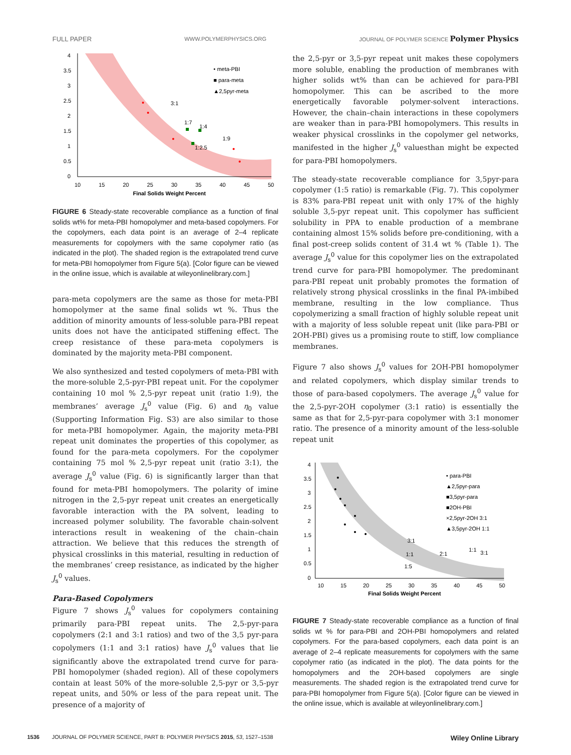FULL PAPER WWW.POLYMERPHYSICS.ORG JOURNAL OF POLYMER SCIENCE Polymer Physics
4
3.5
3
2.5
2
1.5
1
0.5
0
10
15
20
25
30
35
40
45
50
Final Solids Weight Percent
• meta-PBI
■ para-meta
▲2,5pyr-meta
3:1
1:7
1:4
1:9
1:2.5
FIGURE 6 Steady-state recoverable compliance as a function of final solids wt% for meta-PBI homopolymer and meta-based copolymers. For the copolymers, each data point is an average of 2–4 replicate measurements for copolymers with the same copolymer ratio (as indicated in the plot). The shaded region is the extrapolated trend curve for meta-PBI homopolymer from Figure 5(a). [Color figure can be viewed in the online issue, which is available at wileyonlinelibrary.com.]
para-meta copolymers are the same as those for meta-PBI homopolymer at the same final solids wt %. Thus the addition of minority amounts of less-soluble para-PBI repeat units does not have the anticipated stiffening effect. The creep resistance of these para-meta copolymers is dominated by the majority meta-PBI component.
We also synthesized and tested copolymers of meta-PBI with the more-soluble 2,5-pyr-PBI repeat unit. For the copolymer containing 10 mol % 2,5-pyr repeat unit (ratio 1:9), the membranes’ average J<sub>s</sub><sup>0</sup> value (Fig. 6) and η<sub>0</sub> value (Supporting Information Fig. S3) are also similar to those for meta-PBI homopolymer. Again, the majority meta-PBI repeat unit dominates the properties of this copolymer, as found for the para-meta copolymers. For the copolymer containing 75 mol % 2,5-pyr repeat unit (ratio 3:1), the average J<sub>s</sub><sup>0</sup> value (Fig. 6) is significantly larger than that found for meta-PBI homopolymers. The polarity of imine nitrogen in the 2,5-pyr repeat unit creates an energetically favorable interaction with the PA solvent, leading to increased polymer solubility. The favorable chain-solvent interactions result in weakening of the chain–chain attraction. We believe that this reduces the strength of physical crosslinks in this material, resulting in reduction of the membranes’ creep resistance, as indicated by the higher J<sub>s</sub><sup>0</sup> values.
Para-Based Copolymers
Figure 7 shows J<sub>s</sub><sup>0</sup> values for copolymers containing primarily para-PBI repeat units. The 2,5-pyr-para copolymers (2:1 and 3:1 ratios) and two of the 3,5 pyr-para copolymers (1:1 and 3:1 ratios) have J<sub>s</sub><sup>0</sup> values that lie significantly above the extrapolated trend curve for para-PBI homopolymer (shaded region). All of these copolymers contain at least 50% of the more-soluble 2,5-pyr or 3,5-pyr repeat units, and 50% or less of the para repeat unit. The presence of a majority of
the 2,5-pyr or 3,5-pyr repeat unit makes these copolymers more soluble, enabling the production of membranes with higher solids wt% than can be achieved for para-PBI homopolymer. This can be ascribed to the more energetically favorable polymer-solvent interactions. However, the chain–chain interactions in these copolymers are weaker than in para-PBI homopolymers. This results in weaker physical crosslinks in the copolymer gel networks, manifested in the higher J<sub>s</sub><sup>0</sup> valuesthan might be expected for para-PBI homopolymers.
The steady-state recoverable compliance for 3,5pyr-para copolymer (1:5 ratio) is remarkable (Fig. 7). This copolymer is 83% para-PBI repeat unit with only 17% of the highly soluble 3,5-pyr repeat unit. This copolymer has sufficient solubility in PPA to enable production of a membrane containing almost 15% solids before pre-conditioning, with a final post-creep solids content of 31.4 wt % (Table 1). The average J<sub>s</sub><sup>0</sup> value for this copolymer lies on the extrapolated trend curve for para-PBI homopolymer. The predominant para-PBI repeat unit probably promotes the formation of relatively strong physical crosslinks in the final PA-imbibed membrane, resulting in the low compliance. Thus copolymerizing a small fraction of highly soluble repeat unit with a majority of less soluble repeat unit (like para-PBI or 2OH-PBI) gives us a promising route to stiff, low compliance membranes.
Figure 7 also shows J<sub>s</sub><sup>0</sup> values for 2OH-PBI homopolymer and related copolymers, which display similar trends to those of para-based copolymers. The average J<sub>s</sub><sup>0</sup> value for the 2,5-pyr-2OH copolymer (3:1 ratio) is essentially the same as that for 2,5-pyr-para copolymer with 3:1 monomer ratio. The presence of a minority amount of the less-soluble repeat unit
4
3.5
3
2.5
2
1.5
1
0.5
0
10
15
20
25
30
35
40
45
50
Final Solids Weight Percent
• para-PBI
▲2,5pyr-para
■3,5pyr-para
■2OH-PBI
×2,5pyr-2OH 3:1
▲3,5pyr-2OH 1:1
3:1
1:1
1:5
2:1
1:1
3:1
FIGURE 7 Steady-state recoverable compliance as a function of final solids wt % for para-PBI and 2OH-PBI homopolymers and related copolymers. For the para-based copolymers, each data point is an average of 2–4 replicate measurements for copolymers with the same copolymer ratio (as indicated in the plot). The data points for the homopolymers and the 2OH-based copolymers are single measurements. The shaded region is the extrapolated trend curve for para-PBI homopolymer from Figure 5(a). [Color figure can be viewed in the online issue, which is available at wileyonlinelibrary.com.]
1536 JOURNAL OF POLYMER SCIENCE, PART B: POLYMER PHYSICS 2015, 53, 1527–1538 Wiley Online Library